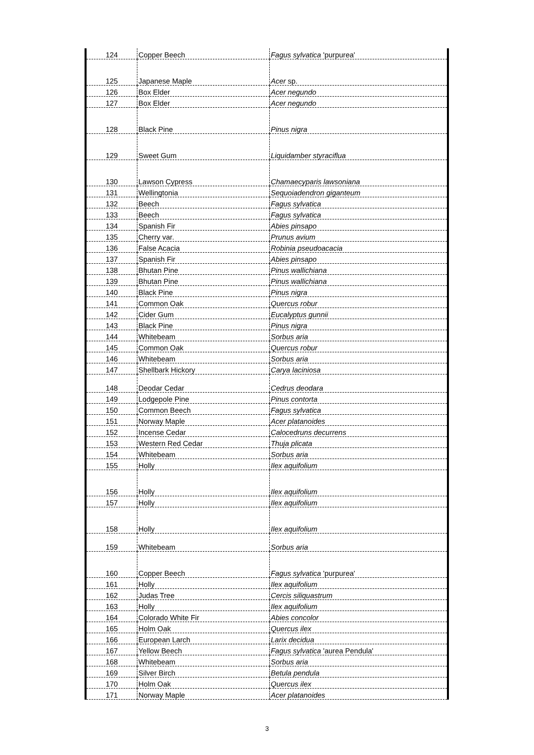| 124 | Copper Beech | Fagus sylvatica 'purpurea' |
| 125 | Japanese Maple | Acer sp. |
| 126 | Box Elder | Acer negundo |
| 127 | Box Elder | Acer negundo |
| 128 | Black Pine | Pinus nigra |
| 129 | Sweet Gum | Liquidamber styraciflua |
| 130 | Lawson Cypress | Chamaecyparis lawsoniana |
| 131 | Wellingtonia | Sequoiadendron giganteum |
| 132 | Beech | Fagus sylvatica |
| 133 | Beech | Fagus sylvatica |
| 134 | Spanish Fir | Abies pinsapo |
| 135 | Cherry var. | Prunus avium |
| 136 | False Acacia | Robinia pseudoacacia |
| 137 | Spanish Fir | Abies pinsapo |
| 138 | Bhutan Pine | Pinus wallichiana |
| 139 | Bhutan Pine | Pinus wallichiana |
| 140 | Black Pine | Pinus nigra |
| 141 | Common Oak | Quercus robur |
| 142 | Cider Gum | Eucalyptus gunnii |
| 143 | Black Pine | Pinus nigra |
| 144 | Whitebeam | Sorbus aria |
| 145 | Common Oak | Quercus robur |
| 146 | Whitebeam | Sorbus aria |
| 147 | Shellbark Hickory | Carya laciniosa |
| 148 | Deodar Cedar | Cedrus deodara |
| 149 | Lodgepole Pine | Pinus contorta |
| 150 | Common Beech | Fagus sylvatica |
| 151 | Norway Maple | Acer platanoides |
| 152 | Incense Cedar | Calocedruns decurrens |
| 153 | Western Red Cedar | Thuja plicata |
| 154 | Whitebeam | Sorbus aria |
| 155 | Holly | Ilex aquifolium |
| 156 | Holly | Ilex aquifolium |
| 157 | Holly | Ilex aquifolium |
| 158 | Holly | Ilex aquifolium |
| 159 | Whitebeam | Sorbus aria |
| 160 | Copper Beech | Fagus sylvatica 'purpurea' |
| 161 | Holly | Ilex aquifolium |
| 162 | Judas Tree | Cercis siliquastrum |
| 163 | Holly | Ilex aquifolium |
| 164 | Colorado White Fir | Abies concolor |
| 165 | Holm Oak | Quercus ilex |
| 166 | European Larch | Larix decidua |
| 167 | Yellow Beech | Fagus sylvatica 'aurea Pendula' |
| 168 | Whitebeam | Sorbus aria |
| 169 | Silver Birch | Betula pendula |
| 170 | Holm Oak | Quercus ilex |
| 171 | Norway Maple | Acer platanoides |
3